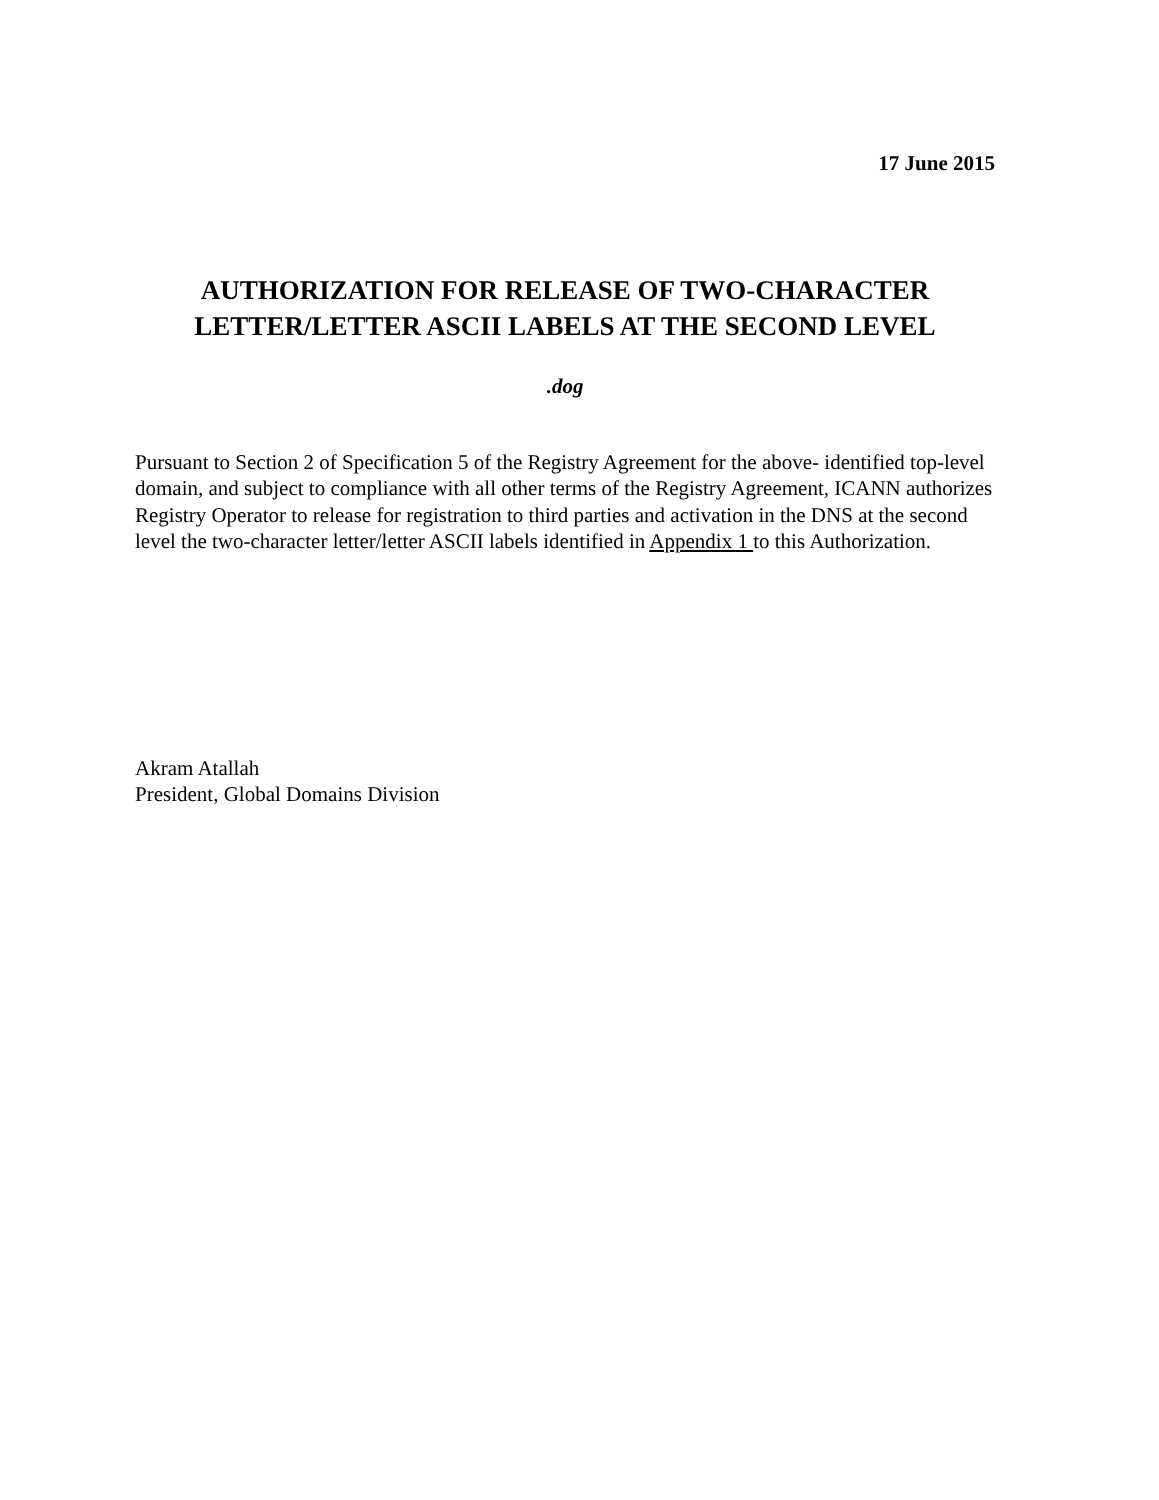17 June 2015
AUTHORIZATION FOR RELEASE OF TWO-CHARACTER
LETTER/LETTER ASCII LABELS AT THE SECOND LEVEL
.dog
Pursuant to Section 2 of Specification 5 of the Registry Agreement for the above- identified top-level domain, and subject to compliance with all other terms of the Registry Agreement, ICANN authorizes Registry Operator to release for registration to third parties and activation in the DNS at the second level the two-character letter/letter ASCII labels identified in Appendix 1 to this Authorization.
Akram Atallah
President, Global Domains Division